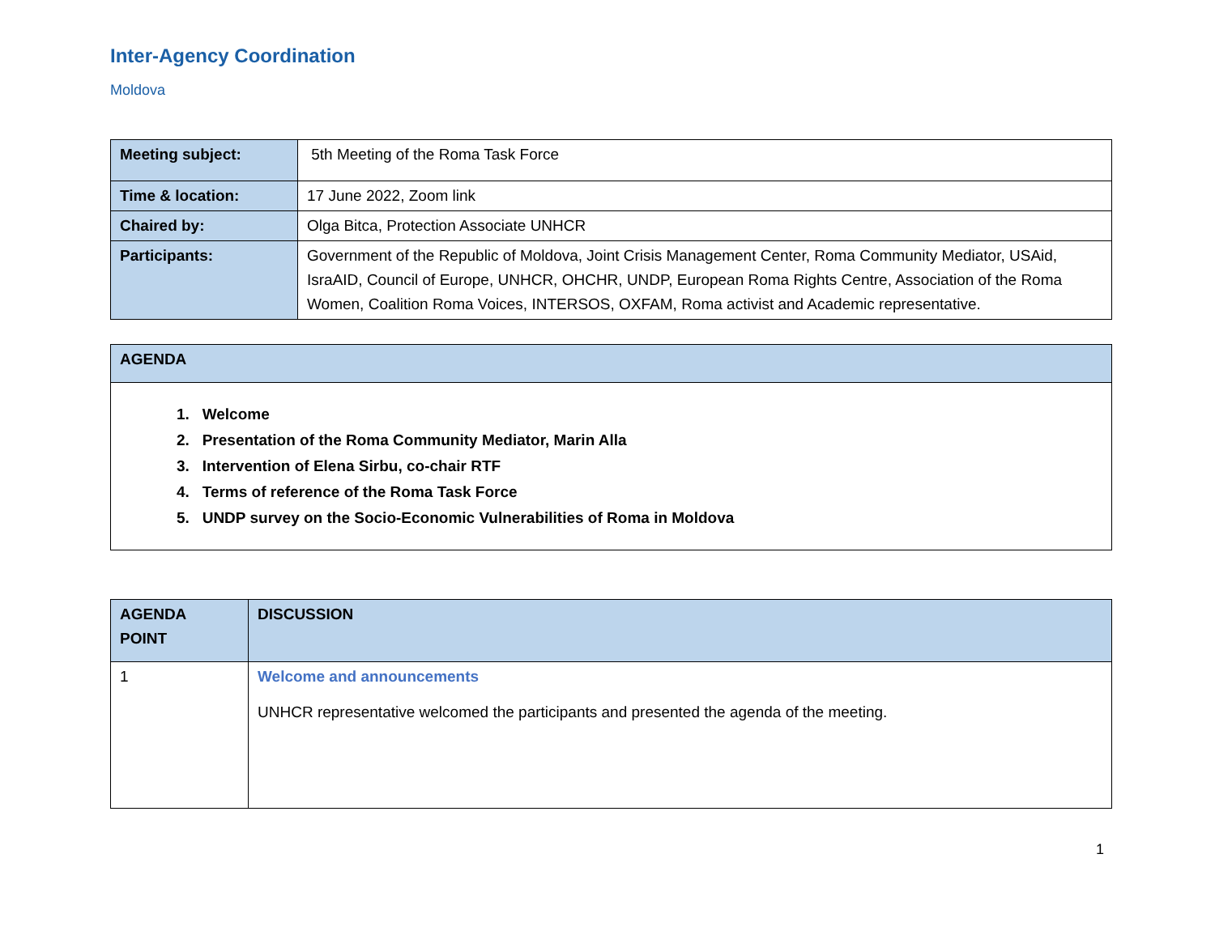Inter-Agency Coordination
Moldova
| Meeting subject: | 5th Meeting of the Roma Task Force |
| Time & location: | 17 June 2022, Zoom link |
| Chaired by: | Olga Bitca, Protection Associate UNHCR |
| Participants: | Government of the Republic of Moldova, Joint Crisis Management Center, Roma Community Mediator, USAid, IsraAID, Council of Europe, UNHCR, OHCHR, UNDP, European Roma Rights Centre, Association of the Roma Women, Coalition Roma Voices, INTERSOS, OXFAM, Roma activist and Academic representative. |
| AGENDA |
| 1. Welcome 2. Presentation of the Roma Community Mediator, Marin Alla 3. Intervention of Elena Sirbu, co-chair RTF 4. Terms of reference of the Roma Task Force 5. UNDP survey on the Socio-Economic Vulnerabilities of Roma in Moldova |
| AGENDA POINT | DISCUSSION |
| 1 | Welcome and announcements UNHCR representative welcomed the participants and presented the agenda of the meeting. |
1